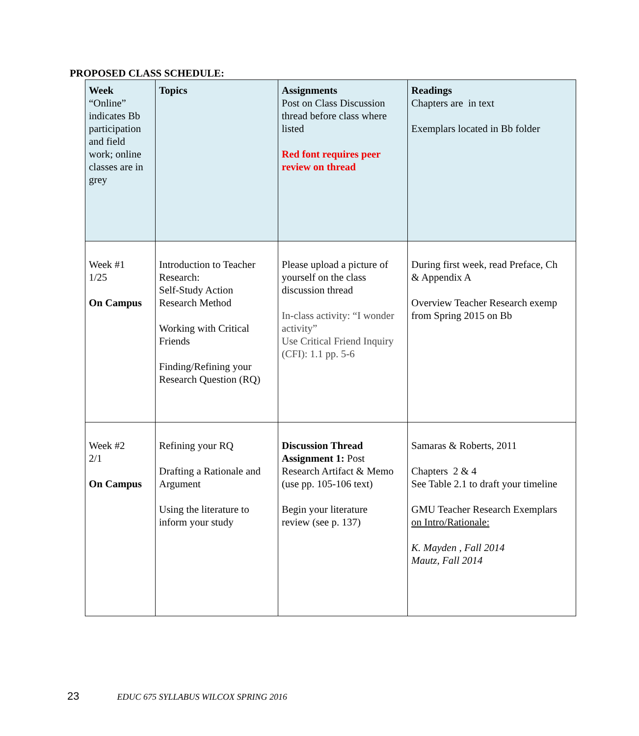PROPOSED CLASS SCHEDULE:
| Week “Online” indicates Bb participation and field work; online classes are in grey | Topics | Assignments Post on Class Discussion thread before class where listed Red font requires peer review on thread | Readings Chapters are in text Exemplars located in Bb folder |
| Week #1 1/25 On Campus | Introduction to Teacher Research: Self-Study Action Research Method Working with Critical Friends Finding/Refining your Research Question (RQ) | Please upload a picture of yourself on the class discussion thread In-class activity: “I wonder activity” Use Critical Friend Inquiry (CFI): 1.1 pp. 5-6 | During first week, read Preface, Ch & Appendix A Overview Teacher Research exemp from Spring 2015 on Bb |
| Week #2 2/1 On Campus | Refining your RQ Drafting a Rationale and Argument Using the literature to inform your study | Discussion Thread Assignment 1: Post Research Artifact & Memo (use pp. 105-106 text) Begin your literature review (see p. 137) | Samaras & Roberts, 2011 Chapters 2 & 4 See Table 2.1 to draft your timeline GMU Teacher Research Exemplars on Intro/Rationale: K. Mayden , Fall 2014 Mautz, Fall 2014 |
23 EDUC 675 SYLLABUS WILCOX SPRING 2016